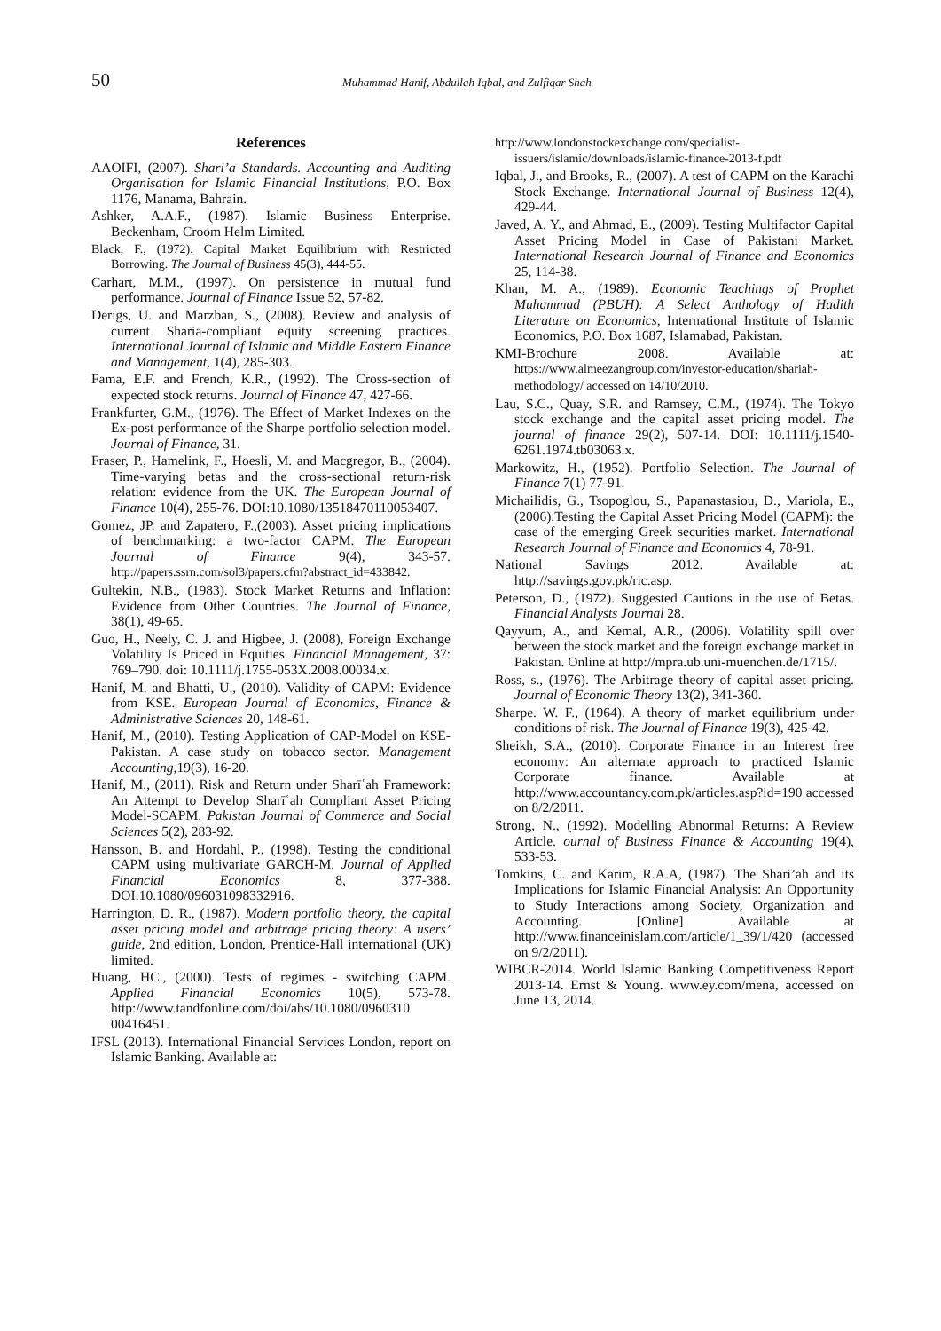50 Muhammad Hanif, Abdullah Iqbal, and Zulfiqar Shah
References
AAOIFI, (2007). Shari’a Standards. Accounting and Auditing Organisation for Islamic Financial Institutions, P.O. Box 1176, Manama, Bahrain.
Ashker, A.A.F., (1987). Islamic Business Enterprise. Beckenham, Croom Helm Limited.
Black, F., (1972). Capital Market Equilibrium with Restricted Borrowing. The Journal of Business 45(3), 444-55.
Carhart, M.M., (1997). On persistence in mutual fund performance. Journal of Finance Issue 52, 57-82.
Derigs, U. and Marzban, S., (2008). Review and analysis of current Sharia-compliant equity screening practices. International Journal of Islamic and Middle Eastern Finance and Management, 1(4), 285-303.
Fama, E.F. and French, K.R., (1992). The Cross-section of expected stock returns. Journal of Finance 47, 427-66.
Frankfurter, G.M., (1976). The Effect of Market Indexes on the Ex-post performance of the Sharpe portfolio selection model. Journal of Finance, 31.
Fraser, P., Hamelink, F., Hoesli, M. and Macgregor, B., (2004). Time-varying betas and the cross-sectional return-risk relation: evidence from the UK. The European Journal of Finance 10(4), 255-76. DOI:10.1080/13518470110053407.
Gomez, JP. and Zapatero, F.,(2003). Asset pricing implications of benchmarking: a two-factor CAPM. The European Journal of Finance 9(4), 343-57. http://papers.ssrn.com/sol3/papers.cfm?abstract_id=433842.
Gultekin, N.B., (1983). Stock Market Returns and Inflation: Evidence from Other Countries. The Journal of Finance, 38(1), 49-65.
Guo, H., Neely, C. J. and Higbee, J. (2008), Foreign Exchange Volatility Is Priced in Equities. Financial Management, 37: 769–790. doi: 10.1111/j.1755-053X.2008.00034.x.
Hanif, M. and Bhatti, U., (2010). Validity of CAPM: Evidence from KSE. European Journal of Economics, Finance & Administrative Sciences 20, 148-61.
Hanif, M., (2010). Testing Application of CAP-Model on KSE-Pakistan. A case study on tobacco sector. Management Accounting,19(3), 16-20.
Hanif, M., (2011). Risk and Return under Sharīʿah Framework: An Attempt to Develop Sharīʿah Compliant Asset Pricing Model-SCAPM. Pakistan Journal of Commerce and Social Sciences 5(2), 283-92.
Hansson, B. and Hordahl, P., (1998). Testing the conditional CAPM using multivariate GARCH-M. Journal of Applied Financial Economics 8, 377-388. DOI:10.1080/096031098332916.
Harrington, D. R., (1987). Modern portfolio theory, the capital asset pricing model and arbitrage pricing theory: A users’ guide, 2nd edition, London, Prentice-Hall international (UK) limited.
Huang, HC., (2000). Tests of regimes - switching CAPM. Applied Financial Economics 10(5), 573-78. http://www.tandfonline.com/doi/abs/10.1080/0960310 00416451.
IFSL (2013). International Financial Services London, report on Islamic Banking. Available at:
http://www.londonstockexchange.com/specialist-issuers/islamic/downloads/islamic-finance-2013-f.pdf
Iqbal, J., and Brooks, R., (2007). A test of CAPM on the Karachi Stock Exchange. International Journal of Business 12(4), 429-44.
Javed, A. Y., and Ahmad, E., (2009). Testing Multifactor Capital Asset Pricing Model in Case of Pakistani Market. International Research Journal of Finance and Economics 25, 114-38.
Khan, M. A., (1989). Economic Teachings of Prophet Muhammad (PBUH): A Select Anthology of Hadith Literature on Economics, International Institute of Islamic Economics, P.O. Box 1687, Islamabad, Pakistan.
KMI-Brochure 2008. Available at: https://www.almeezangroup.com/investor-education/shariah-methodology/ accessed on 14/10/2010.
Lau, S.C., Quay, S.R. and Ramsey, C.M., (1974). The Tokyo stock exchange and the capital asset pricing model. The journal of finance 29(2), 507-14. DOI: 10.1111/j.1540-6261.1974.tb03063.x.
Markowitz, H., (1952). Portfolio Selection. The Journal of Finance 7(1) 77-91.
Michailidis, G., Tsopoglou, S., Papanastasiou, D., Mariola, E., (2006).Testing the Capital Asset Pricing Model (CAPM): the case of the emerging Greek securities market. International Research Journal of Finance and Economics 4, 78-91.
National Savings 2012. Available at: http://savings.gov.pk/ric.asp.
Peterson, D., (1972). Suggested Cautions in the use of Betas. Financial Analysts Journal 28.
Qayyum, A., and Kemal, A.R., (2006). Volatility spill over between the stock market and the foreign exchange market in Pakistan. Online at http://mpra.ub.uni-muenchen.de/1715/.
Ross, s., (1976). The Arbitrage theory of capital asset pricing. Journal of Economic Theory 13(2), 341-360.
Sharpe. W. F., (1964). A theory of market equilibrium under conditions of risk. The Journal of Finance 19(3), 425-42.
Sheikh, S.A., (2010). Corporate Finance in an Interest free economy: An alternate approach to practiced Islamic Corporate finance. Available at http://www.accountancy.com.pk/articles.asp?id=190 accessed on 8/2/2011.
Strong, N., (1992). Modelling Abnormal Returns: A Review Article. ournal of Business Finance & Accounting 19(4), 533-53.
Tomkins, C. and Karim, R.A.A, (1987). The Shari’ah and its Implications for Islamic Financial Analysis: An Opportunity to Study Interactions among Society, Organization and Accounting. [Online] Available at http://www.financeinislam.com/article/1_39/1/420 (accessed on 9/2/2011).
WIBCR-2014. World Islamic Banking Competitiveness Report 2013-14. Ernst & Young. www.ey.com/mena, accessed on June 13, 2014.